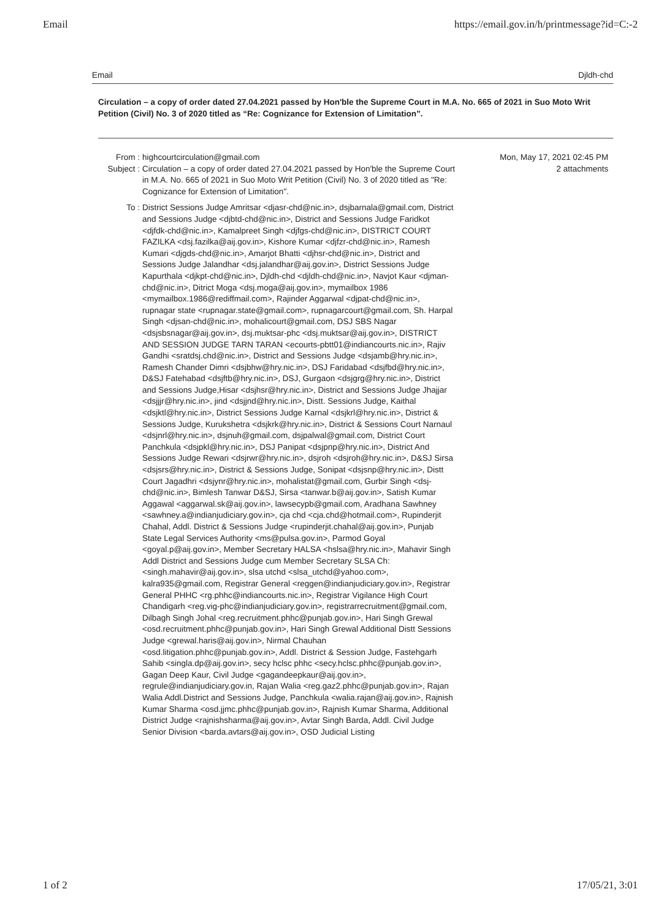Email https://email.gov.in/h/printmessage?id=C:-2
Email Djldh-chd
Circulation – a copy of order dated 27.04.2021 passed by Hon'ble the Supreme Court in M.A. No. 665 of 2021 in Suo Moto Writ Petition (Civil) No. 3 of 2020 titled as “Re: Cognizance for Extension of Limitation”.
From : highcourtcirculation@gmail.com Mon, May 17, 2021 02:45 PM
Subject : Circulation – a copy of order dated 27.04.2021 passed by Hon'ble the Supreme Court in M.A. No. 665 of 2021 in Suo Moto Writ Petition (Civil) No. 3 of 2020 titled as "Re: Cognizance for Extension of Limitation".
2 attachments
To : District Sessions Judge Amritsar <djasr-chd@nic.in>, dsjbarnala@gmail.com, District and Sessions Judge <djbtd-chd@nic.in>, District and Sessions Judge Faridkot <djfdk-chd@nic.in>, Kamalpreet Singh <djfgs-chd@nic.in>, DISTRICT COURT FAZILKA <dsj.fazilka@aij.gov.in>, Kishore Kumar <djfzr-chd@nic.in>, Ramesh Kumari <djgds-chd@nic.in>, Amarjot Bhatti <djhsr-chd@nic.in>, District and Sessions Judge Jalandhar <dsj.jalandhar@aij.gov.in>, District Sessions Judge Kapurthala <djkpt-chd@nic.in>, Djldh-chd <djldh-chd@nic.in>, Navjot Kaur <djman-chd@nic.in>, Ditrict Moga <dsj.moga@aij.gov.in>, mymailbox 1986 <mymailbox.1986@rediffmail.com>, Rajinder Aggarwal <djpat-chd@nic.in>, rupnagar state <rupnagar.state@gmail.com>, rupnagarcourt@gmail.com, Sh. Harpal Singh <djsan-chd@nic.in>, mohalicourt@gmail.com, DSJ SBS Nagar <dsjsbsnagar@aij.gov.in>, dsj.muktsar-phc <dsj.muktsar@aij.gov.in>, DISTRICT AND SESSION JUDGE TARN TARAN <ecourts-pbtt01@indiancourts.nic.in>, Rajiv Gandhi <sratdsj.chd@nic.in>, District and Sessions Judge <dsjamb@hry.nic.in>, Ramesh Chander Dimri <dsjbhw@hry.nic.in>, DSJ Faridabad <dsjfbd@hry.nic.in>, D&SJ Fatehabad <dsjftb@hry.nic.in>, DSJ, Gurgaon <dsjgrg@hry.nic.in>, District and Sessions Judge,Hisar <dsjhsr@hry.nic.in>, District and Sessions Judge Jhajjar <dsjjjr@hry.nic.in>, jind <dsjjnd@hry.nic.in>, Distt. Sessions Judge, Kaithal <dsjktl@hry.nic.in>, District Sessions Judge Karnal <dsjkrl@hry.nic.in>, District & Sessions Judge, Kurukshetra <dsjkrk@hry.nic.in>, District & Sessions Court Narnaul <dsjnrl@hry.nic.in>, dsjnuh@gmail.com, dsjpalwal@gmail.com, District Court Panchkula <dsjpkl@hry.nic.in>, DSJ Panipat <dsjpnp@hry.nic.in>, District And Sessions Judge Rewari <dsjrwr@hry.nic.in>, dsjroh <dsjroh@hry.nic.in>, D&SJ Sirsa <dsjsrs@hry.nic.in>, District & Sessions Judge, Sonipat <dsjsnp@hry.nic.in>, Distt Court Jagadhri <dsjynr@hry.nic.in>, mohalistat@gmail.com, Gurbir Singh <dsj-chd@nic.in>, Bimlesh Tanwar D&SJ, Sirsa <tanwar.b@aij.gov.in>, Satish Kumar Aggawal <aggarwal.sk@aij.gov.in>, lawsecypb@gmail.com, Aradhana Sawhney <sawhney.a@indianjudiciary.gov.in>, cja chd <cja.chd@hotmail.com>, Rupinderjit Chahal, Addl. District & Sessions Judge <rupinderjit.chahal@aij.gov.in>, Punjab State Legal Services Authority <ms@pulsa.gov.in>, Parmod Goyal <goyal.p@aij.gov.in>, Member Secretary HALSA <hslsa@hry.nic.in>, Mahavir Singh Addl District and Sessions Judge cum Member Secretary SLSA Ch: <singh.mahavir@aij.gov.in>, slsa utchd <slsa_utchd@yahoo.com>, kalra935@gmail.com, Registrar General <reggen@indianjudiciary.gov.in>, Registrar General PHHC <rg.phhc@indiancourts.nic.in>, Registrar Vigilance High Court Chandigarh <reg.vig-phc@indianjudiciary.gov.in>, registrarrecruitment@gmail.com, Dilbagh Singh Johal <reg.recruitment.phhc@punjab.gov.in>, Hari Singh Grewal <osd.recruitment.phhc@punjab.gov.in>, Hari Singh Grewal Additional Distt Sessions Judge <grewal.haris@aij.gov.in>, Nirmal Chauhan <osd.litigation.phhc@punjab.gov.in>, Addl. District & Session Judge, Fastehgarh Sahib <singla.dp@aij.gov.in>, secy hclsc phhc <secy.hclsc.phhc@punjab.gov.in>, Gagan Deep Kaur, Civil Judge <gagandeepkaur@aij.gov.in>, regrule@indianjudiciary.gov.in, Rajan Walia <reg.gaz2.phhc@punjab.gov.in>, Rajan Walia Addl.District and Sessions Judge, Panchkula <walia.rajan@aij.gov.in>, Rajnish Kumar Sharma <osd.jjmc.phhc@punjab.gov.in>, Rajnish Kumar Sharma, Additional District Judge <rajnishsharma@aij.gov.in>, Avtar Singh Barda, Addl. Civil Judge Senior Division <barda.avtars@aij.gov.in>, OSD Judicial Listing
1 of 2 17/05/21, 3:01